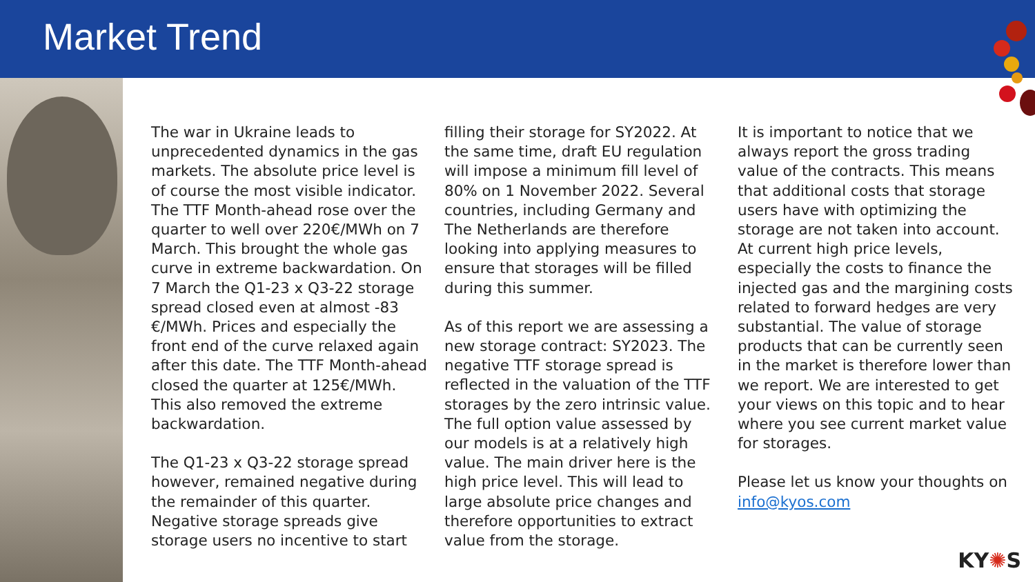Market Trend
The war in Ukraine leads to unprecedented dynamics in the gas markets. The absolute price level is of course the most visible indicator. The TTF Month-ahead rose over the quarter to well over 220€/MWh on 7 March. This brought the whole gas curve in extreme backwardation. On 7 March the Q1-23 x Q3-22 storage spread closed even at almost -83 €/MWh. Prices and especially the front end of the curve relaxed again after this date. The TTF Month-ahead closed the quarter at 125€/MWh. This also removed the extreme backwardation.
The Q1-23 x Q3-22 storage spread however, remained negative during the remainder of this quarter. Negative storage spreads give storage users no incentive to start
filling their storage for SY2022. At the same time, draft EU regulation will impose a minimum fill level of 80% on 1 November 2022. Several countries, including Germany and The Netherlands are therefore looking into applying measures to ensure that storages will be filled during this summer.
As of this report we are assessing a new storage contract: SY2023. The negative TTF storage spread is reflected in the valuation of the TTF storages by the zero intrinsic value. The full option value assessed by our models is at a relatively high value. The main driver here is the high price level. This will lead to large absolute price changes and therefore opportunities to extract value from the storage.
It is important to notice that we always report the gross trading value of the contracts. This means that additional costs that storage users have with optimizing the storage are not taken into account. At current high price levels, especially the costs to finance the injected gas and the margining costs related to forward hedges are very substantial. The value of storage products that can be currently seen in the market is therefore lower than we report. We are interested to get your views on this topic and to hear where you see current market value for storages.
Please let us know your thoughts on info@kyos.com
KY✺S